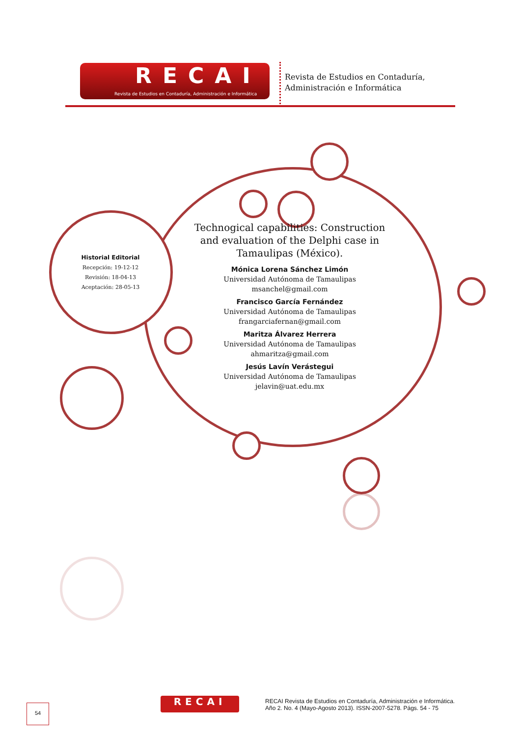RECAI
Revista de Estudios en Contaduría, Administración e Informática
Revista de Estudios en Contaduría,
Administración e Informática
Historial Editorial
Recepción: 19-12-12
Revisión: 18-04-13
Aceptación: 28-05-13
Technogical capabilities: Construction and evaluation of the Delphi case in Tamaulipas (México).
Mónica Lorena Sánchez Limón
Universidad Autónoma de Tamaulipas
msanchel@gmail.com
Francisco García Fernández
Universidad Autónoma de Tamaulipas
frangarciafernan@gmail.com
Maritza Álvarez Herrera
Universidad Autónoma de Tamaulipas
ahmaritza@gmail.com
Jesús Lavín Verástegui
Universidad Autónoma de Tamaulipas
jelavin@uat.edu.mx
RECAI
RECAI Revista de Estudios en Contaduría, Administración e Informática.
Año 2. No. 4 (Mayo-Agosto 2013). ISSN-2007-5278. Págs. 54 - 75
54